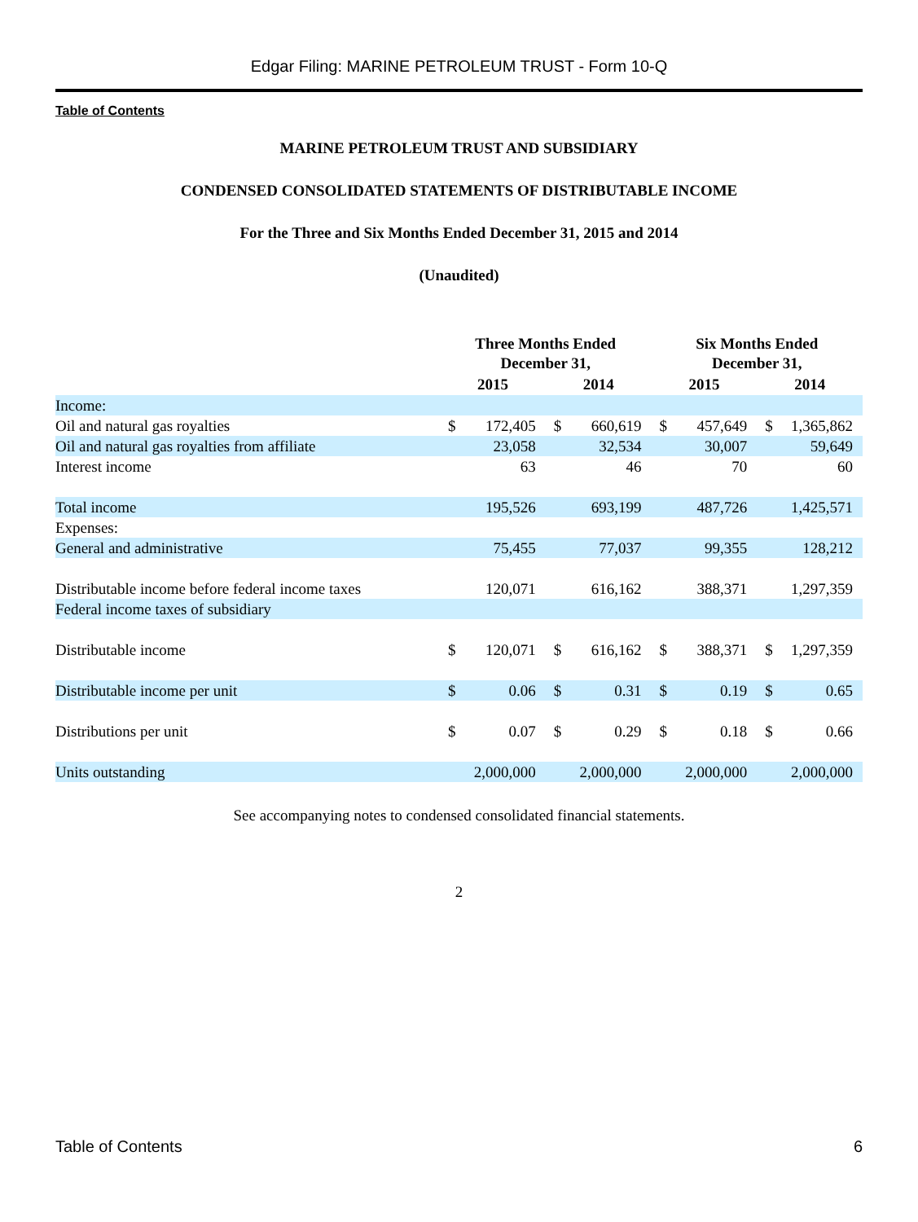Edgar Filing: MARINE PETROLEUM TRUST - Form 10-Q
Table of Contents
MARINE PETROLEUM TRUST AND SUBSIDIARY
CONDENSED CONSOLIDATED STATEMENTS OF DISTRIBUTABLE INCOME
For the Three and Six Months Ended December 31, 2015 and 2014
(Unaudited)
| | Three Months Ended December 31, | | | | Six Months Ended December 31, | | | |
| --- | --- | --- | --- | --- | --- | --- | --- | --- |
| | 2015 | | 2014 | | 2015 | | 2014 | |
| Income: | | | | | | | | |
| Oil and natural gas royalties | $ | 172,405 | $ | 660,619 | $ | 457,649 | $ | 1,365,862 |
| Oil and natural gas royalties from affiliate | | 23,058 | | 32,534 | | 30,007 | | 59,649 |
| Interest income | | 63 | | 46 | | 70 | | 60 |
| Total income | | 195,526 | | 693,199 | | 487,726 | | 1,425,571 |
| Expenses: | | | | | | | | |
| General and administrative | | 75,455 | | 77,037 | | 99,355 | | 128,212 |
| Distributable income before federal income taxes | | 120,071 | | 616,162 | | 388,371 | | 1,297,359 |
| Federal income taxes of subsidiary | | | | | | | | |
| Distributable income | $ | 120,071 | $ | 616,162 | $ | 388,371 | $ | 1,297,359 |
| Distributable income per unit | $ | 0.06 | $ | 0.31 | $ | 0.19 | $ | 0.65 |
| Distributions per unit | $ | 0.07 | $ | 0.29 | $ | 0.18 | $ | 0.66 |
| Units outstanding | | 2,000,000 | | 2,000,000 | | 2,000,000 | | 2,000,000 |
See accompanying notes to condensed consolidated financial statements.
2
Table of Contents 6